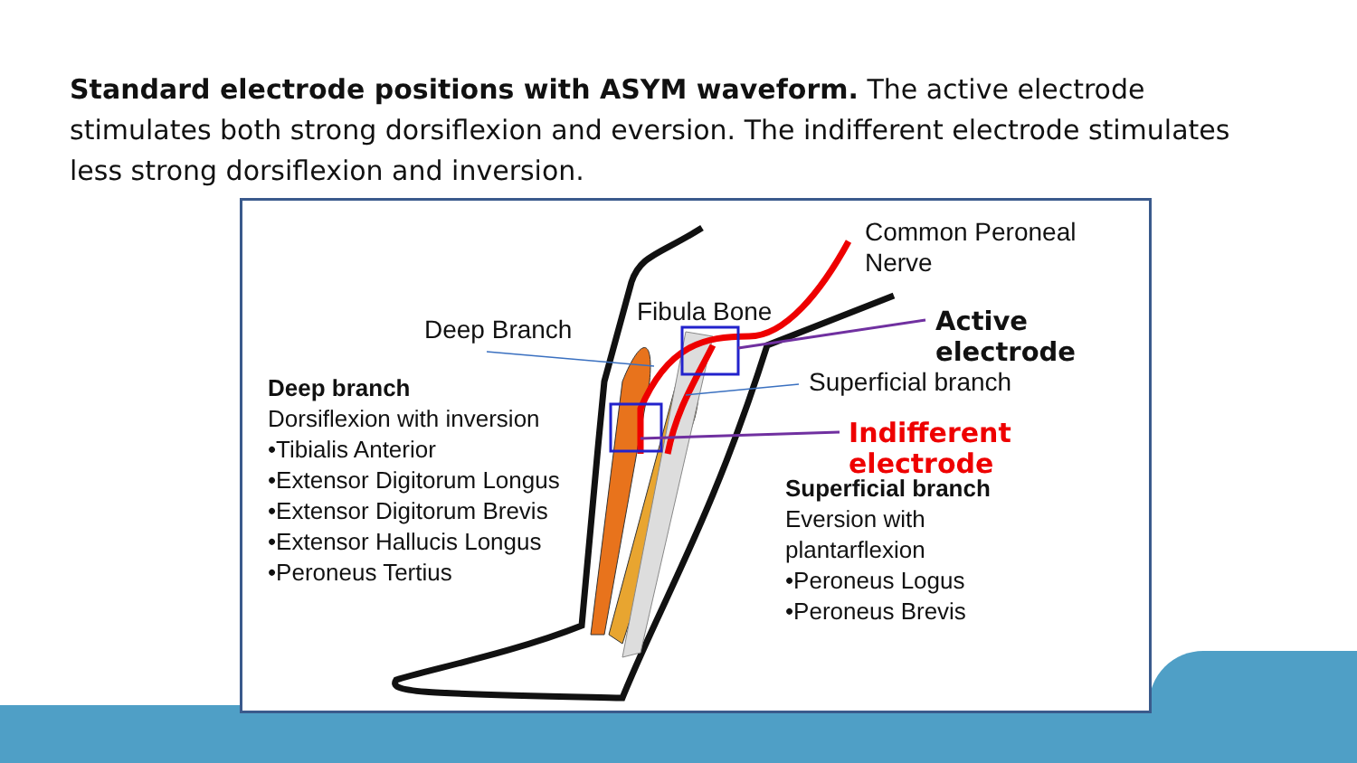Standard electrode positions with ASYM waveform. The active electrode stimulates both strong dorsiflexion and eversion. The indifferent electrode stimulates less strong dorsiflexion and inversion.
Common Peroneal
Nerve
Fibula Bone
Deep Branch Active electrode
Superficial branch
Indifferent electrode
Deep branch
Dorsiflexion with inversion
•Tibialis Anterior
•Extensor Digitorum Longus
•Extensor Digitorum Brevis
•Extensor Hallucis Longus
•Peroneus Tertius
Superficial branch
Eversion with
plantarflexion
•Peroneus Logus
•Peroneus Brevis